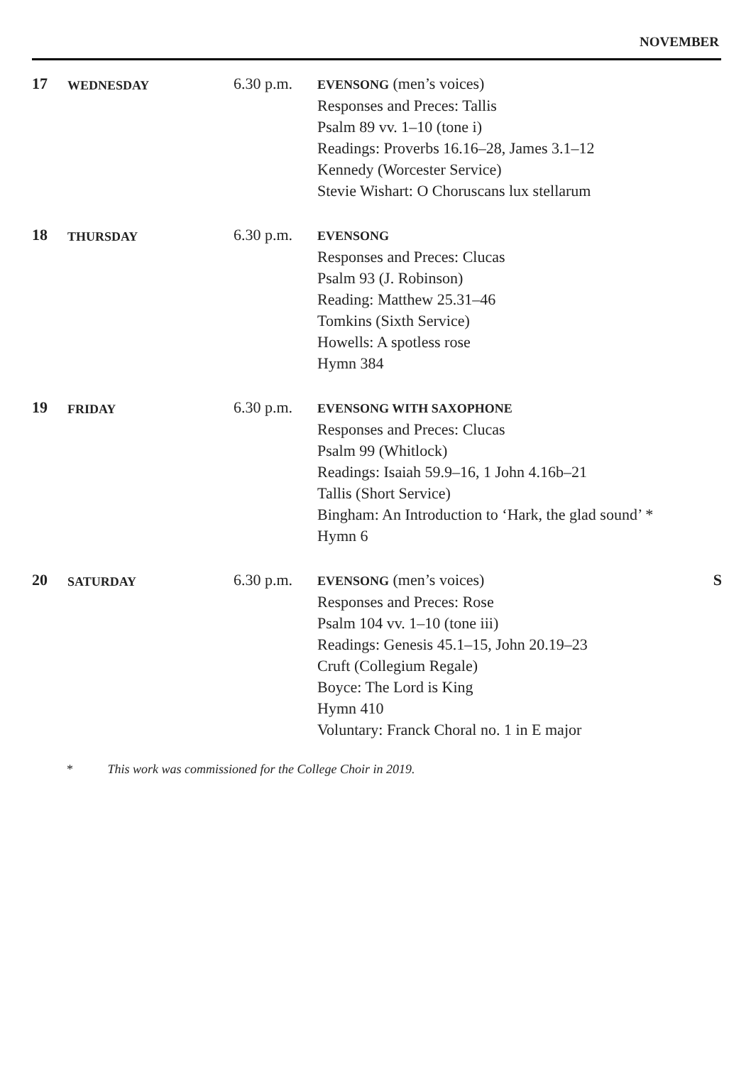NOVEMBER
| 17 | WEDNESDAY | 6.30 p.m. | EVENSONG (men’s voices) Responses and Preces: Tallis Psalm 89 vv. 1–10 (tone i) Readings: Proverbs 16.16–28, James 3.1–12 Kennedy (Worcester Service) Stevie Wishart: O Choruscans lux stellarum | |
| 18 | THURSDAY | 6.30 p.m. | EVENSONG Responses and Preces: Clucas Psalm 93 (J. Robinson) Reading: Matthew 25.31–46 Tomkins (Sixth Service) Howells: A spotless rose Hymn 384 | |
| 19 | FRIDAY | 6.30 p.m. | EVENSONG WITH SAXOPHONE Responses and Preces: Clucas Psalm 99 (Whitlock) Readings: Isaiah 59.9–16, 1 John 4.16b–21 Tallis (Short Service) Bingham: An Introduction to ‘Hark, the glad sound’ * Hymn 6 | |
| 20 | SATURDAY | 6.30 p.m. | EVENSONG (men’s voices) Responses and Preces: Rose Psalm 104 vv. 1–10 (tone iii) Readings: Genesis 45.1–15, John 20.19–23 Cruft (Collegium Regale) Boyce: The Lord is King Hymn 410 Voluntary: Franck Choral no. 1 in E major | S |
* This work was commissioned for the College Choir in 2019.